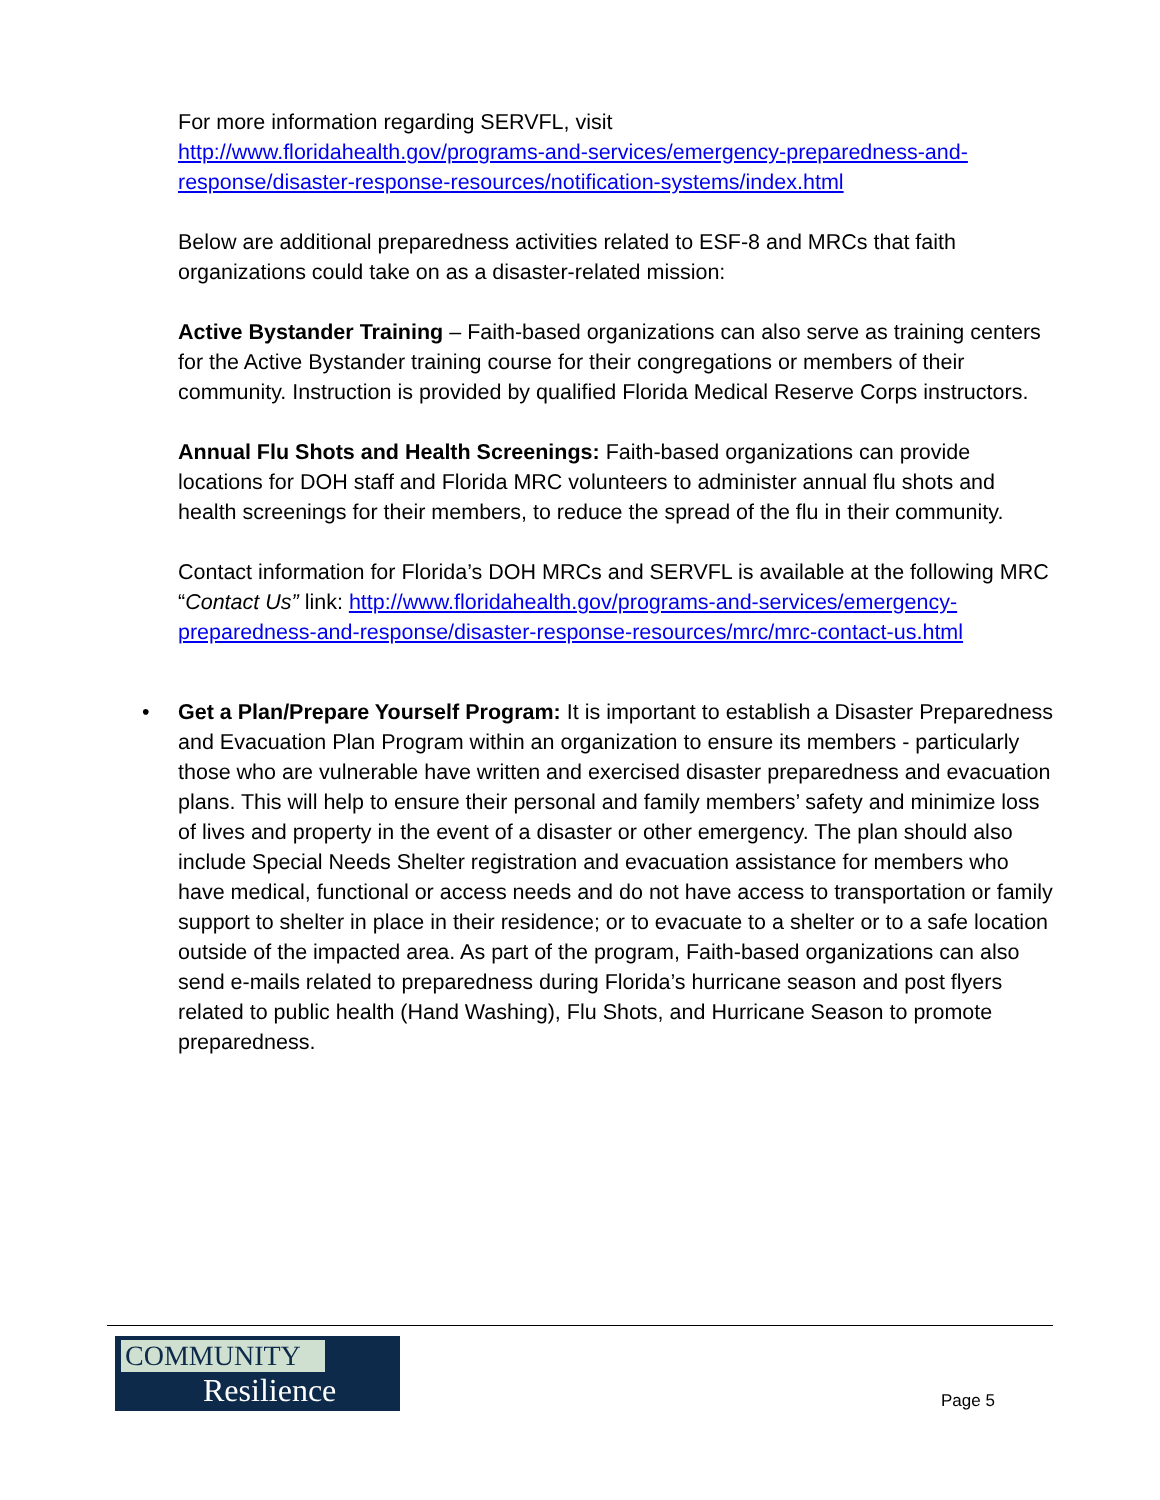For more information regarding SERVFL, visit
http://www.floridahealth.gov/programs-and-services/emergency-preparedness-and-response/disaster-response-resources/notification-systems/index.html
Below are additional preparedness activities related to ESF-8 and MRCs that faith organizations could take on as a disaster-related mission:
Active Bystander Training – Faith-based organizations can also serve as training centers for the Active Bystander training course for their congregations or members of their community. Instruction is provided by qualified Florida Medical Reserve Corps instructors.
Annual Flu Shots and Health Screenings: Faith-based organizations can provide locations for DOH staff and Florida MRC volunteers to administer annual flu shots and health screenings for their members, to reduce the spread of the flu in their community.
Contact information for Florida’s DOH MRCs and SERVFL is available at the following MRC “Contact Us” link: http://www.floridahealth.gov/programs-and-services/emergency-preparedness-and-response/disaster-response-resources/mrc/mrc-contact-us.html
• Get a Plan/Prepare Yourself Program: It is important to establish a Disaster Preparedness and Evacuation Plan Program within an organization to ensure its members - particularly those who are vulnerable have written and exercised disaster preparedness and evacuation plans. This will help to ensure their personal and family members’ safety and minimize loss of lives and property in the event of a disaster or other emergency. The plan should also include Special Needs Shelter registration and evacuation assistance for members who have medical, functional or access needs and do not have access to transportation or family support to shelter in place in their residence; or to evacuate to a shelter or to a safe location outside of the impacted area. As part of the program, Faith-based organizations can also send e-mails related to preparedness during Florida’s hurricane season and post flyers related to public health (Hand Washing), Flu Shots, and Hurricane Season to promote preparedness.
COMMUNITY
Resilience
Page 5